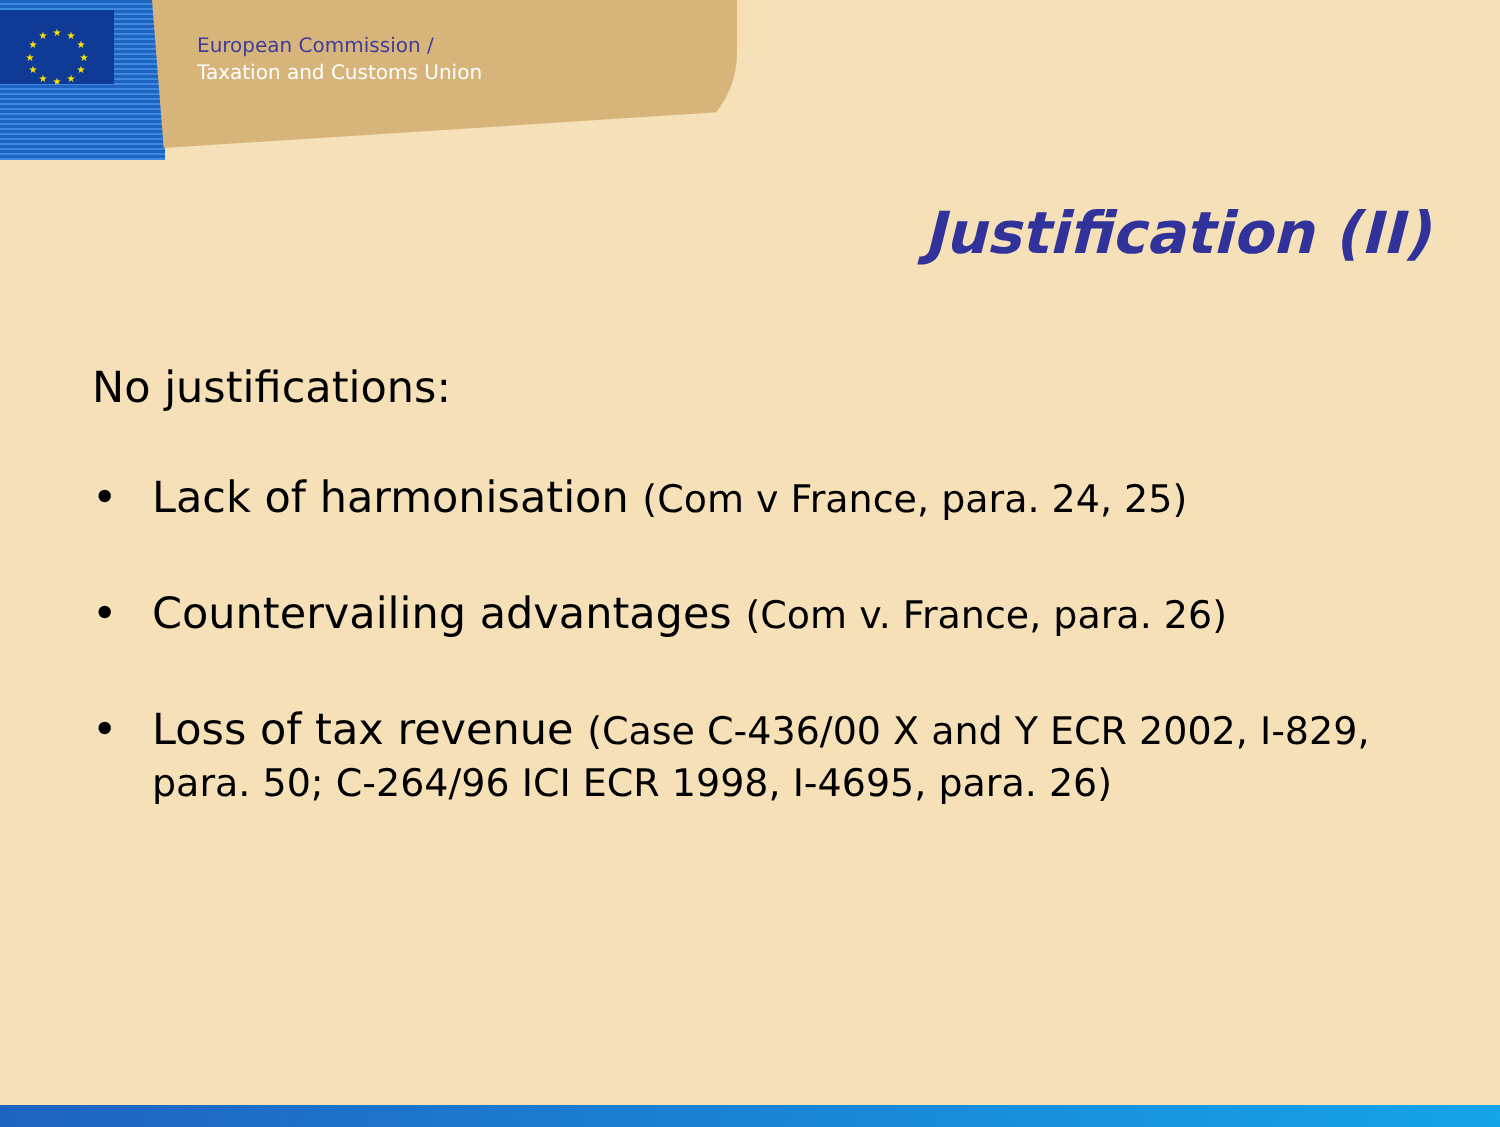★
★
★
★
★
★
★
★
★
★
★
★
European Commission /
Taxation and Customs Union
Justification (II)
No justifications:
• Lack of harmonisation (Com v France, para. 24, 25)
• Countervailing advantages (Com v. France, para. 26)
• Loss of tax revenue (Case C-436/00 X and Y ECR 2002, I-829, para. 50; C-264/96 ICI ECR 1998, I-4695, para. 26)